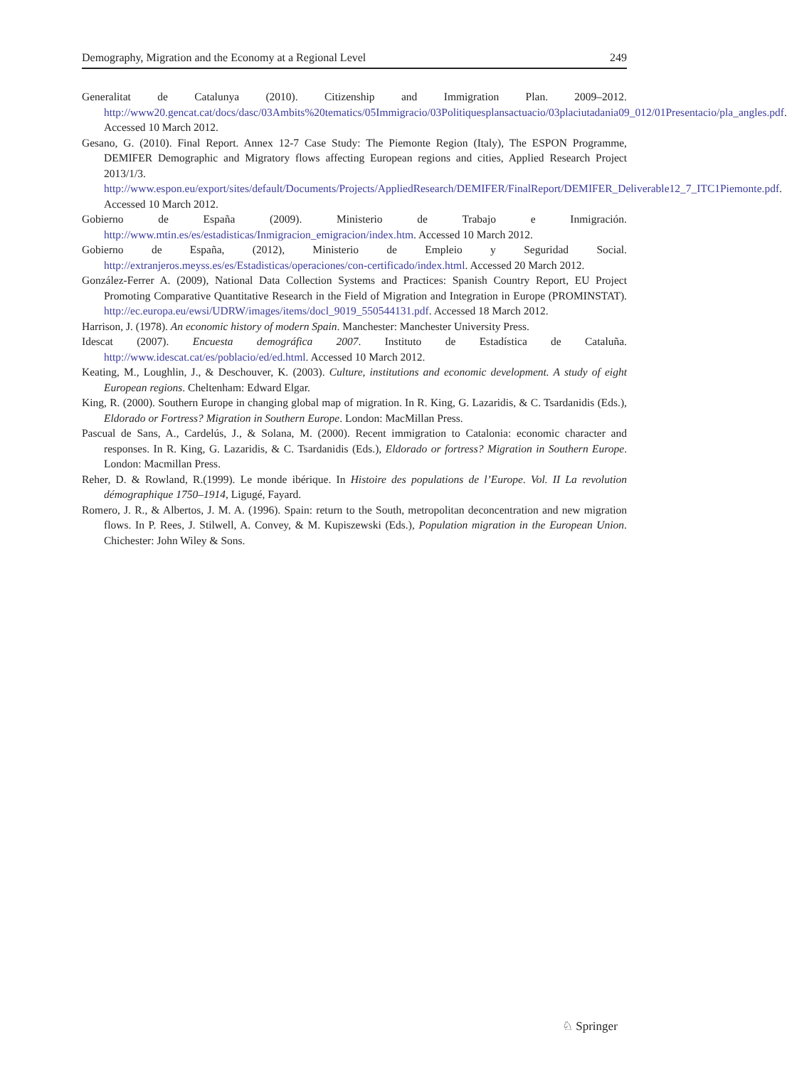Demography, Migration and the Economy at a Regional Level 249
Generalitat de Catalunya (2010). Citizenship and Immigration Plan. 2009–2012. http://www20.gencat.cat/docs/dasc/03Ambits%20tematics/05Immigracio/03Politiquesplansactuacio/03placiutadania09_012/01Presentacio/pla_angles.pdf. Accessed 10 March 2012.
Gesano, G. (2010). Final Report. Annex 12-7 Case Study: The Piemonte Region (Italy), The ESPON Programme, DEMIFER Demographic and Migratory flows affecting European regions and cities, Applied Research Project 2013/1/3. http://www.espon.eu/export/sites/default/Documents/Projects/AppliedResearch/DEMIFER/FinalReport/DEMIFER_Deliverable12_7_ITC1Piemonte.pdf. Accessed 10 March 2012.
Gobierno de España (2009). Ministerio de Trabajo e Inmigración. http://www.mtin.es/es/estadisticas/Inmigracion_emigracion/index.htm. Accessed 10 March 2012.
Gobierno de España, (2012), Ministerio de Empleio y Seguridad Social. http://extranjeros.meyss.es/es/Estadisticas/operaciones/con-certificado/index.html. Accessed 20 March 2012.
González-Ferrer A. (2009), National Data Collection Systems and Practices: Spanish Country Report, EU Project Promoting Comparative Quantitative Research in the Field of Migration and Integration in Europe (PROMINSTAT). http://ec.europa.eu/ewsi/UDRW/images/items/docl_9019_550544131.pdf. Accessed 18 March 2012.
Harrison, J. (1978). An economic history of modern Spain. Manchester: Manchester University Press.
Idescat (2007). Encuesta demográfica 2007. Instituto de Estadística de Cataluña. http://www.idescat.cat/es/poblacio/ed/ed.html. Accessed 10 March 2012.
Keating, M., Loughlin, J., & Deschouver, K. (2003). Culture, institutions and economic development. A study of eight European regions. Cheltenham: Edward Elgar.
King, R. (2000). Southern Europe in changing global map of migration. In R. King, G. Lazaridis, & C. Tsardanidis (Eds.), Eldorado or Fortress? Migration in Southern Europe. London: MacMillan Press.
Pascual de Sans, A., Cardelús, J., & Solana, M. (2000). Recent immigration to Catalonia: economic character and responses. In R. King, G. Lazaridis, & C. Tsardanidis (Eds.), Eldorado or fortress? Migration in Southern Europe. London: Macmillan Press.
Reher, D. & Rowland, R.(1999). Le monde ibérique. In Histoire des populations de l’Europe. Vol. II La revolution démographique 1750–1914, Ligugé, Fayard.
Romero, J. R., & Albertos, J. M. A. (1996). Spain: return to the South, metropolitan deconcentration and new migration flows. In P. Rees, J. Stilwell, A. Convey, & M. Kupiszewski (Eds.), Population migration in the European Union. Chichester: John Wiley & Sons.
♘ Springer